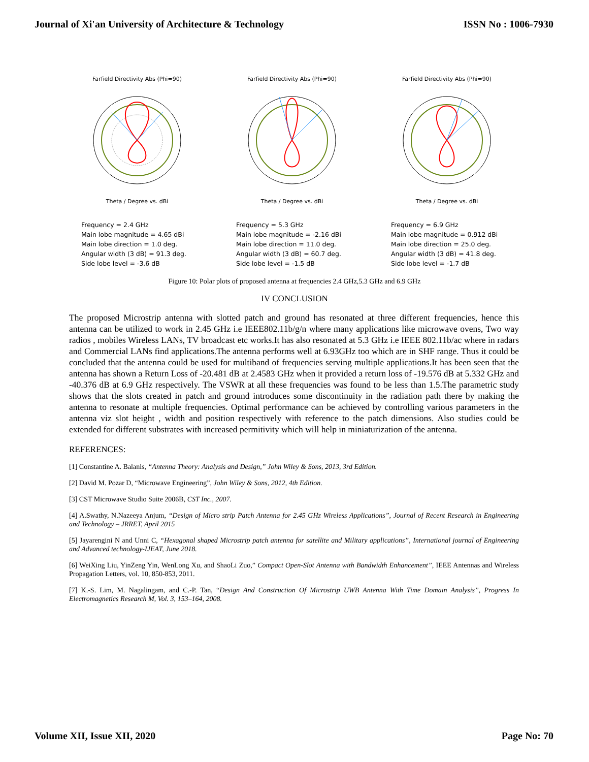Journal of Xi'an University of Architecture & Technology ISSN No : 1006-7930
Farfield Directivity Abs (Phi=90)
Theta / Degree vs. dBi
Frequency = 2.4 GHz
Main lobe magnitude = 4.65 dBi
Main lobe direction = 1.0 deg.
Angular width (3 dB) = 91.3 deg.
Side lobe level = -3.6 dB
Farfield Directivity Abs (Phi=90)
Theta / Degree vs. dBi
Frequency = 5.3 GHz
Main lobe magnitude = -2.16 dBi
Main lobe direction = 11.0 deg.
Angular width (3 dB) = 60.7 deg.
Side lobe level = -1.5 dB
Farfield Directivity Abs (Phi=90)
Theta / Degree vs. dBi
Frequency = 6.9 GHz
Main lobe magnitude = 0.912 dBi
Main lobe direction = 25.0 deg.
Angular width (3 dB) = 41.8 deg.
Side lobe level = -1.7 dB
Figure 10: Polar plots of proposed antenna at frequencies 2.4 GHz,5.3 GHz and 6.9 GHz
IV CONCLUSION
The proposed Microstrip antenna with slotted patch and ground has resonated at three different frequencies, hence this antenna can be utilized to work in 2.45 GHz i.e IEEE802.11b/g/n where many applications like microwave ovens, Two way radios , mobiles Wireless LANs, TV broadcast etc works.It has also resonated at 5.3 GHz i.e IEEE 802.11b/ac where in radars and Commercial LANs find applications.The antenna performs well at 6.93GHz too which are in SHF range. Thus it could be concluded that the antenna could be used for multiband of frequencies serving multiple applications.It has been seen that the antenna has shown a Return Loss of -20.481 dB at 2.4583 GHz when it provided a return loss of -19.576 dB at 5.332 GHz and -40.376 dB at 6.9 GHz respectively. The VSWR at all these frequencies was found to be less than 1.5.The parametric study shows that the slots created in patch and ground introduces some discontinuity in the radiation path there by making the antenna to resonate at multiple frequencies. Optimal performance can be achieved by controlling various parameters in the antenna viz slot height , width and position respectively with reference to the patch dimensions. Also studies could be extended for different substrates with increased permitivity which will help in miniaturization of the antenna.
REFERENCES:
[1] Constantine A. Balanis, “Antenna Theory: Analysis and Design,” John Wiley & Sons, 2013, 3rd Edition.
[2] David M. Pozar D, “Microwave Engineering”, John Wiley & Sons, 2012, 4th Edition.
[3] CST Microwave Studio Suite 2006B, CST Inc., 2007.
[4] A.Swathy, N.Nazeeya Anjum, “Design of Micro strip Patch Antenna for 2.45 GHz Wireless Applications”, Journal of Recent Research in Engineering and Technology – JRRET, April 2015
[5] Jayarengini N and Unni C, “Hexagonal shaped Microstrip patch antenna for satellite and Military applications”, International journal of Engineering and Advanced technology-IJEAT, June 2018.
[6] WeiXing Liu, YinZeng Yin, WenLong Xu, and ShaoLi Zuo,” Compact Open-Slot Antenna with Bandwidth Enhancement”, IEEE Antennas and Wireless Propagation Letters, vol. 10, 850-853, 2011.
[7] K.-S. Lim, M. Nagalingam, and C.-P. Tan, “Design And Construction Of Microstrip UWB Antenna With Time Domain Analysis”, Progress In Electromagnetics Research M, Vol. 3, 153–164, 2008.
Volume XII, Issue XII, 2020 Page No: 70